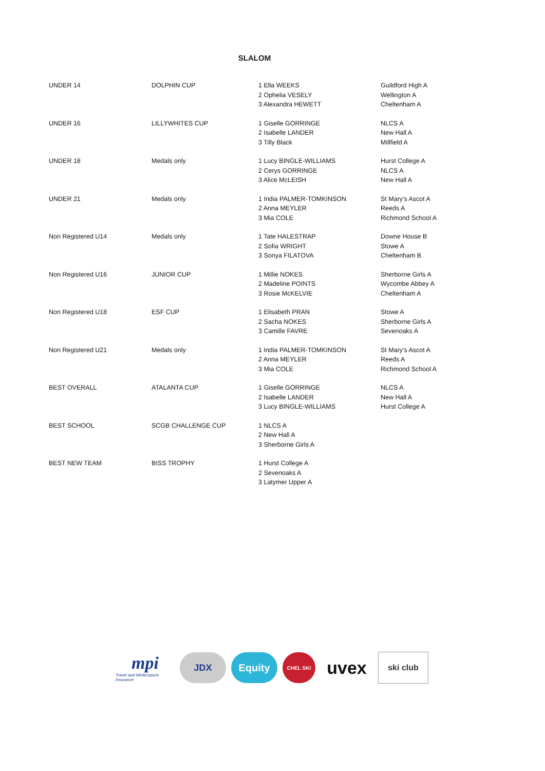SLALOM
| UNDER 14 | DOLPHIN CUP | 1 Ella WEEKS 2 Ophelia VESELY 3 Alexandra HEWETT | Guildford High A Wellington A Cheltenham A |
| UNDER 16 | LILLYWHITES CUP | 1 Giselle GORRINGE 2 Isabelle LANDER 3 Tilly Black | NLCS A New Hall A Millfield A |
| UNDER 18 | Medals only | 1 Lucy BINGLE-WILLIAMS 2 Cerys GORRINGE 3 Alice McLEISH | Hurst College A NLCS A New Hall A |
| UNDER 21 | Medals only | 1 India PALMER-TOMKINSON 2 Anna MEYLER 3 Mia COLE | St Mary's Ascot A Reeds A Richmond School A |
| Non Registered U14 | Medals only | 1 Tate HALESTRAP 2 Sofia WRIGHT 3 Sonya FILATOVA | Downe House B Stowe A Cheltenham B |
| Non Registered U16 | JUNIOR CUP | 1 Millie NOKES 2 Madeline POINTS 3 Rosie McKELVIE | Sherborne Girls A Wycombe Abbey A Cheltenham A |
| Non Registered U18 | ESF CUP | 1 Elisabeth PRAN 2 Sacha NOKES 3 Camille FAVRE | Stowe A Sherborne Girls A Sevenoaks A |
| Non Registered U21 | Medals only | 1 India PALMER-TOMKINSON 2 Anna MEYLER 3 Mia COLE | St Mary's Ascot A Reeds A Richmond School A |
| BEST OVERALL | ATALANTA CUP | 1 Giselle GORRINGE 2 Isabelle LANDER 3 Lucy BINGLE-WILLIAMS | NLCS A New Hall A Hurst College A |
| BEST SCHOOL | SCGB CHALLENGE CUP | 1 NLCS A 2 New Hall A 3 Sherborne Girls A | |
| BEST NEW TEAM | BISS TROPHY | 1 Hurst College A 2 Sevenoaks A 3 Latymer Upper A | |
mpi
Travel and Wintersports Insurance
JDX Equity
CHEL SKI
uvex
ski club